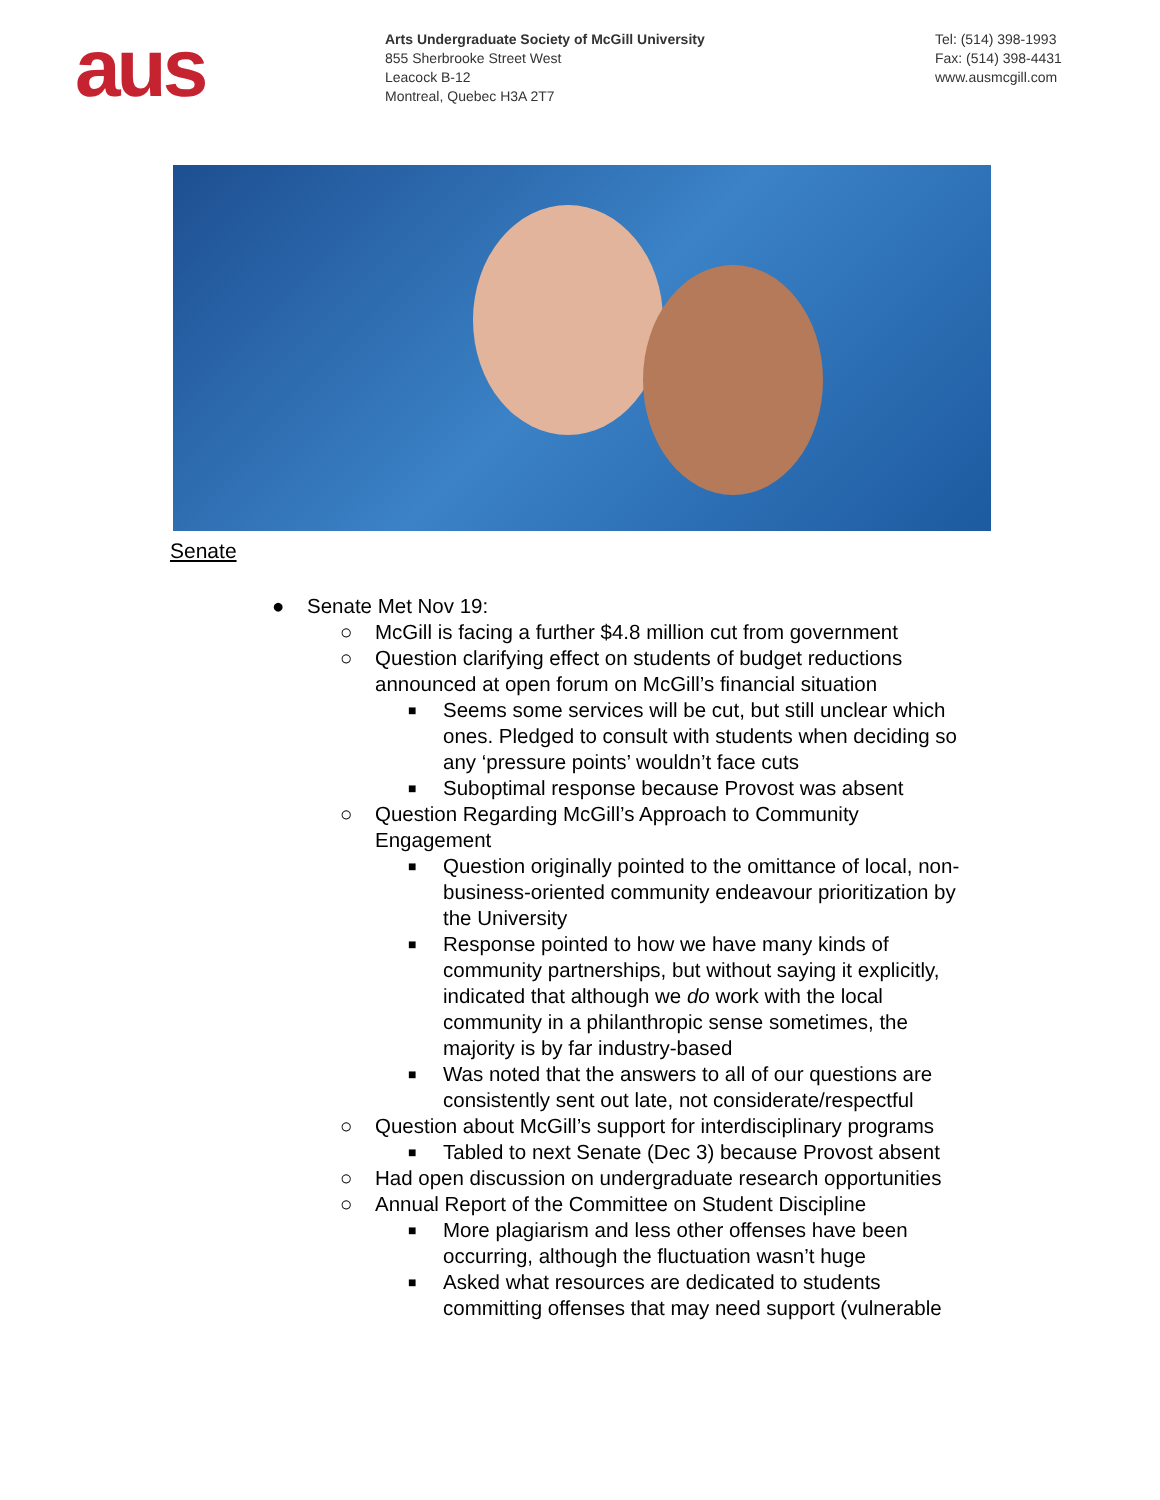aus
Arts Undergraduate Society of McGill University
855 Sherbrooke Street West
Leacock B-12
Montreal, Quebec H3A 2T7
Tel: (514) 398-1993
Fax: (514) 398-4431
www.ausmcgill.com
Senate
● Senate Met Nov 19:
○ McGill is facing a further $4.8 million cut from government
○ Question clarifying effect on students of budget reductions
announced at open forum on McGill’s financial situation
■ Seems some services will be cut, but still unclear which ones. Pledged to consult with students when deciding so any ‘pressure points’ wouldn’t face cuts
■ Suboptimal response because Provost was absent
○ Question Regarding McGill’s Approach to Community
Engagement
■ Question originally pointed to the omittance of local, non-business-oriented community endeavour prioritization by the University
■ Response pointed to how we have many kinds of community partnerships, but without saying it explicitly, indicated that although we do work with the local community in a philanthropic sense sometimes, the majority is by far industry-based
■ Was noted that the answers to all of our questions are consistently sent out late, not considerate/respectful
○ Question about McGill’s support for interdisciplinary programs
■ Tabled to next Senate (Dec 3) because Provost absent
○ Had open discussion on undergraduate research opportunities
○ Annual Report of the Committee on Student Discipline
■ More plagiarism and less other offenses have been occurring, although the fluctuation wasn’t huge
■ Asked what resources are dedicated to students committing offenses that may need support (vulnerable